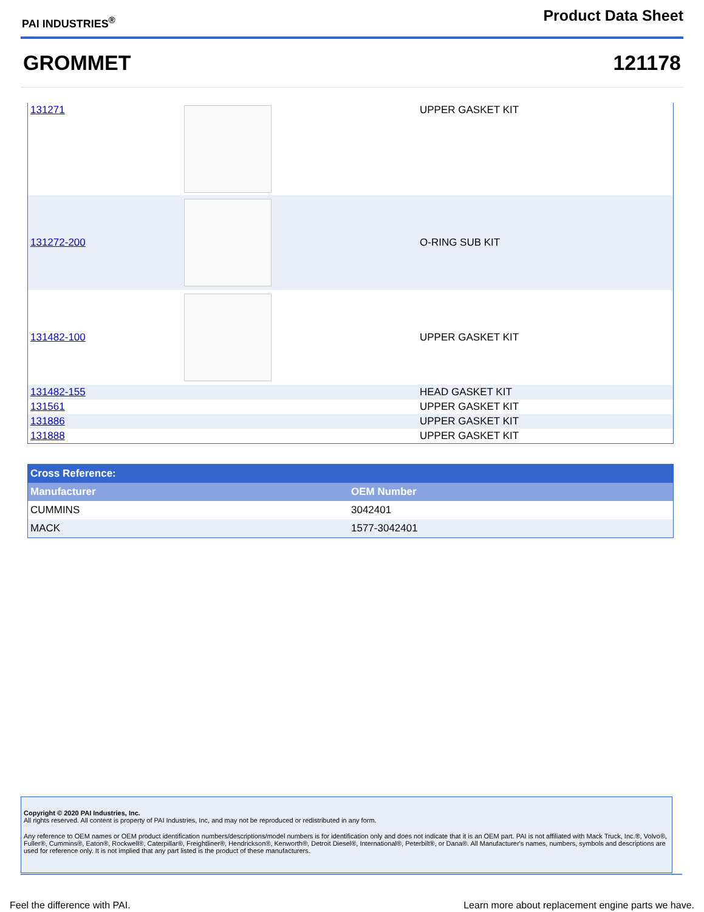PAI INDUSTRIES<sup>®</sup>
Product Data Sheet
GROMMET 121178
| 131271 | | UPPER GASKET KIT |
| 131272-200 | | O-RING SUB KIT |
| 131482-100 | | UPPER GASKET KIT |
| 131482-155 | | HEAD GASKET KIT |
| 131561 | | UPPER GASKET KIT |
| 131886 | | UPPER GASKET KIT |
| 131888 | | UPPER GASKET KIT |
| Cross Reference: | |
| Manufacturer | OEM Number |
| CUMMINS | 3042401 |
| MACK | 1577-3042401 |
Copyright © 2020 PAI Industries, Inc.
All rights reserved. All content is property of PAI Industries, Inc, and may not be reproduced or redistributed in any form.
Any reference to OEM names or OEM product identification numbers/descriptions/model numbers is for identification only and does not indicate that it is an OEM part. PAI is not affiliated with Mack Truck, Inc.®, Volvo®, Fuller®, Cummins®, Eaton®, Rockwell®, Caterpillar®, Freightliner®, Hendrickson®, Kenworth®, Detroit Diesel®, International®, Peterbilt®, or Dana®. All Manufacturer's names, numbers, symbols and descriptions are used for reference only. It is not implied that any part listed is the product of these manufacturers.
Feel the difference with PAI. Learn more about replacement engine parts we have.